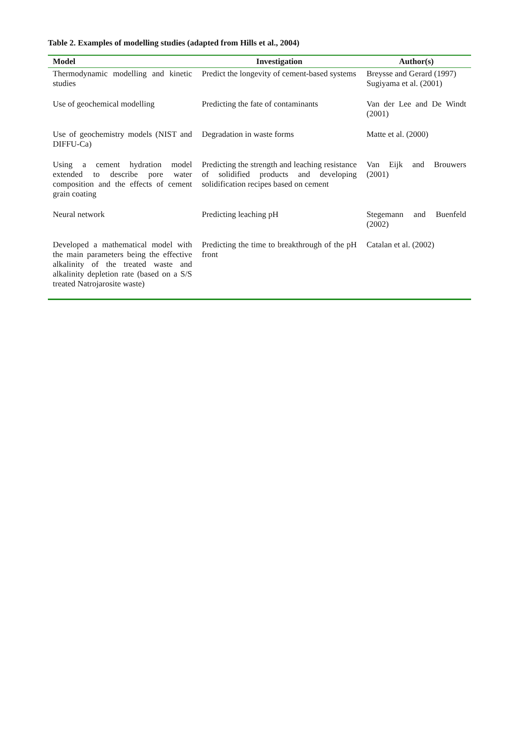Table 2. Examples of modelling studies (adapted from Hills et al., 2004)
| Model | Investigation | Author(s) |
| --- | --- | --- |
| Thermodynamic modelling and kinetic studies | Predict the longevity of cement-based systems | Breysse and Gerard (1997) Sugiyama et al. (2001) |
| Use of geochemical modelling | Predicting the fate of contaminants | Van der Lee and De Windt (2001) |
| Use of geochemistry models (NIST and DIFFU-Ca) | Degradation in waste forms | Matte et al. (2000) |
| Using a cement hydration model extended to describe pore water composition and the effects of cement grain coating | Predicting the strength and leaching resistance of solidified products and developing solidification recipes based on cement | Van Eijk and Brouwers (2001) |
| Neural network | Predicting leaching pH | Stegemann and Buenfeld (2002) |
| Developed a mathematical model with the main parameters being the effective alkalinity of the treated waste and alkalinity depletion rate (based on a S/S treated Natrojarosite waste) | Predicting the time to breakthrough of the pH front | Catalan et al. (2002) |